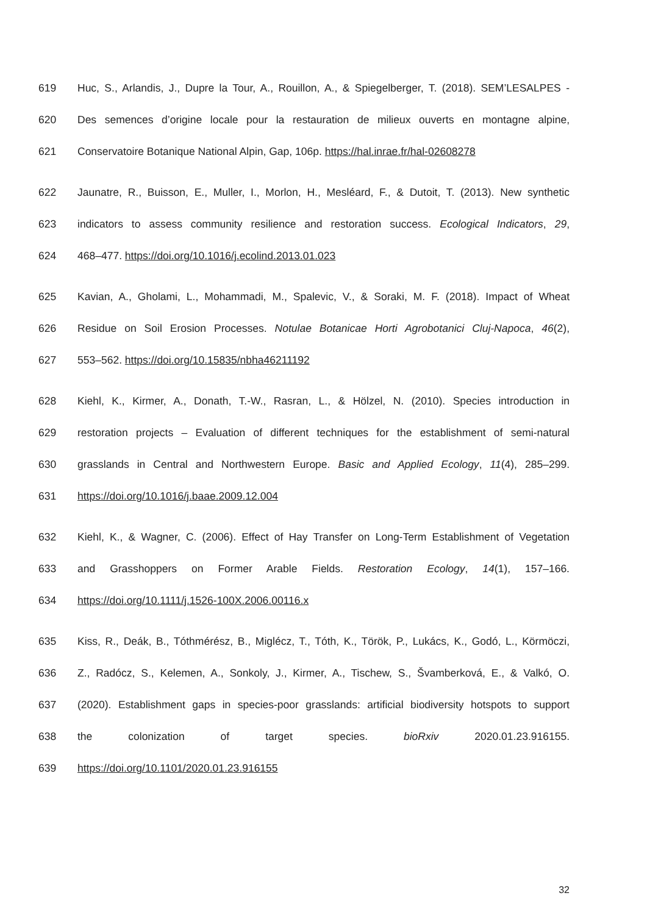619 Huc, S., Arlandis, J., Dupre la Tour, A., Rouillon, A., & Spiegelberger, T. (2018). SEM’LESALPES -
620 Des semences d’origine locale pour la restauration de milieux ouverts en montagne alpine,
621 Conservatoire Botanique National Alpin, Gap, 106p. https://hal.inrae.fr/hal-02608278
622 Jaunatre, R., Buisson, E., Muller, I., Morlon, H., Mesléard, F., & Dutoit, T. (2013). New synthetic
623 indicators to assess community resilience and restoration success. Ecological Indicators, 29,
624 468–477. https://doi.org/10.1016/j.ecolind.2013.01.023
625 Kavian, A., Gholami, L., Mohammadi, M., Spalevic, V., & Soraki, M. F. (2018). Impact of Wheat
626 Residue on Soil Erosion Processes. Notulae Botanicae Horti Agrobotanici Cluj-Napoca, 46(2),
627 553–562. https://doi.org/10.15835/nbha46211192
628 Kiehl, K., Kirmer, A., Donath, T.-W., Rasran, L., & Hölzel, N. (2010). Species introduction in
629 restoration projects – Evaluation of different techniques for the establishment of semi-natural
630 grasslands in Central and Northwestern Europe. Basic and Applied Ecology, 11(4), 285–299.
631 https://doi.org/10.1016/j.baae.2009.12.004
632 Kiehl, K., & Wagner, C. (2006). Effect of Hay Transfer on Long-Term Establishment of Vegetation
633 and Grasshoppers on Former Arable Fields. Restoration Ecology, 14(1), 157–166.
634 https://doi.org/10.1111/j.1526-100X.2006.00116.x
635 Kiss, R., Deák, B., Tóthmérész, B., Miglécz, T., Tóth, K., Török, P., Lukács, K., Godó, L., Körmöczi,
636 Z., Radócz, S., Kelemen, A., Sonkoly, J., Kirmer, A., Tischew, S., Švamberková, E., & Valkó, O.
637 (2020). Establishment gaps in species-poor grasslands: artificial biodiversity hotspots to support
638 the colonization of target species. bioRxiv 2020.01.23.916155.
639 https://doi.org/10.1101/2020.01.23.916155
32